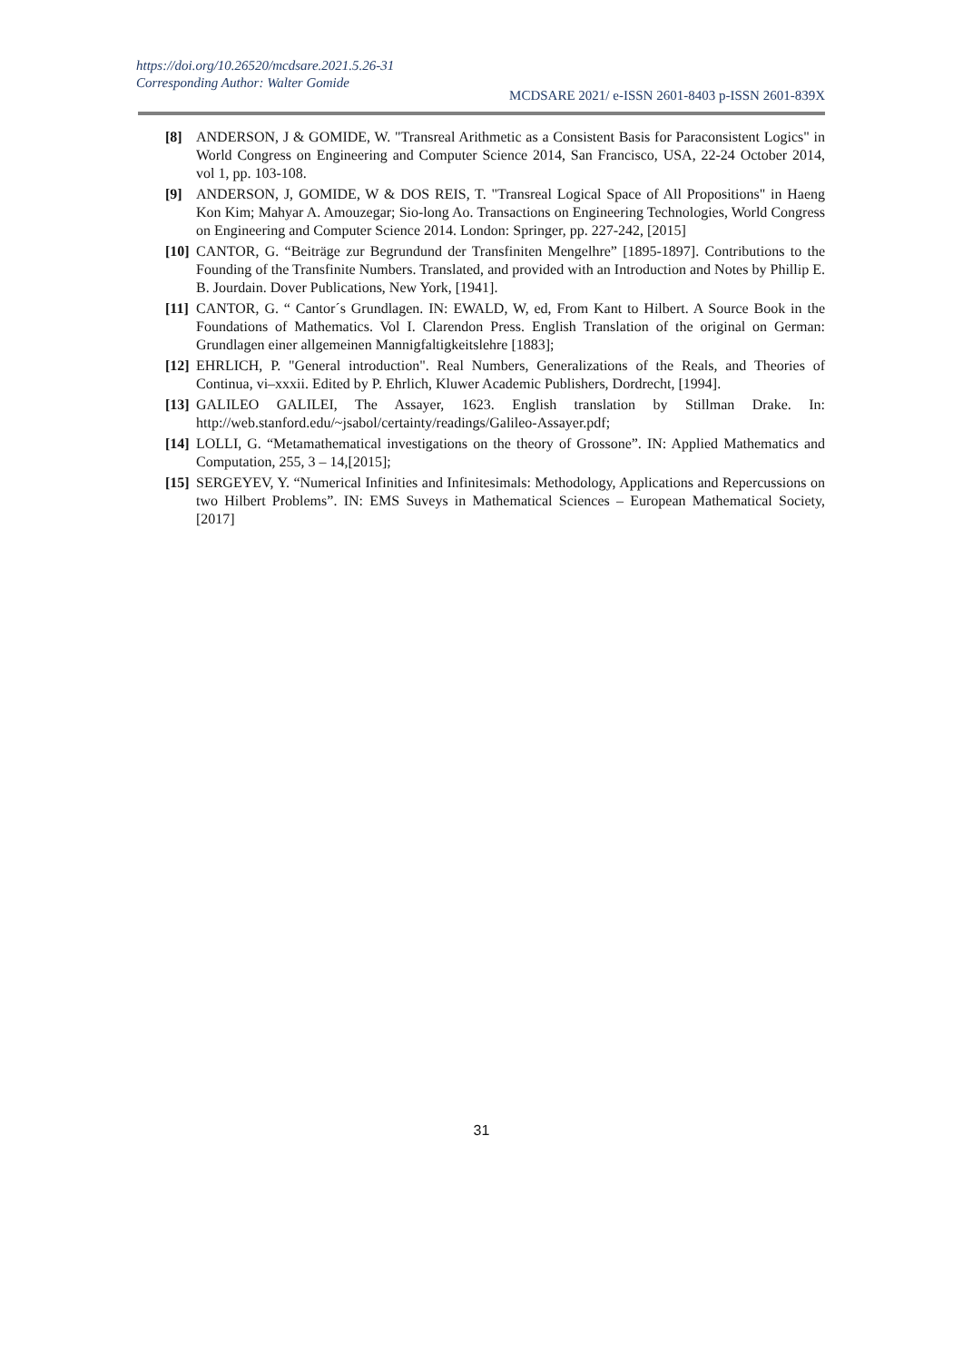https://doi.org/10.26520/mcdsare.2021.5.26-31
Corresponding Author: Walter Gomide
MCDSARE 2021/ e-ISSN 2601-8403 p-ISSN 2601-839X
[8] ANDERSON, J & GOMIDE, W. "Transreal Arithmetic as a Consistent Basis for Paraconsistent Logics" in World Congress on Engineering and Computer Science 2014, San Francisco, USA, 22-24 October 2014, vol 1, pp. 103-108.
[9] ANDERSON, J, GOMIDE, W & DOS REIS, T. "Transreal Logical Space of All Propositions" in Haeng Kon Kim; Mahyar A. Amouzegar; Sio-long Ao. Transactions on Engineering Technologies, World Congress on Engineering and Computer Science 2014. London: Springer, pp. 227-242, [2015]
[10] CANTOR, G. “Beiträge zur Begrundund der Transfiniten Mengelhre” [1895-1897]. Contributions to the Founding of the Transfinite Numbers. Translated, and provided with an Introduction and Notes by Phillip E. B. Jourdain. Dover Publications, New York, [1941].
[11] CANTOR, G. “ Cantor´s Grundlagen. IN: EWALD, W, ed, From Kant to Hilbert. A Source Book in the Foundations of Mathematics. Vol I. Clarendon Press. English Translation of the original on German: Grundlagen einer allgemeinen Mannigfaltigkeitslehre [1883];
[12] EHRLICH, P. "General introduction". Real Numbers, Generalizations of the Reals, and Theories of Continua, vi–xxxii. Edited by P. Ehrlich, Kluwer Academic Publishers, Dordrecht, [1994].
[13] GALILEO GALILEI, The Assayer, 1623. English translation by Stillman Drake. In: http://web.stanford.edu/~jsabol/certainty/readings/Galileo-Assayer.pdf;
[14] LOLLI, G. “Metamathematical investigations on the theory of Grossone”. IN: Applied Mathematics and Computation, 255, 3 – 14,[2015];
[15] SERGEYEV, Y. “Numerical Infinities and Infinitesimals: Methodology, Applications and Repercussions on two Hilbert Problems”. IN: EMS Suveys in Mathematical Sciences – European Mathematical Society, [2017]
31